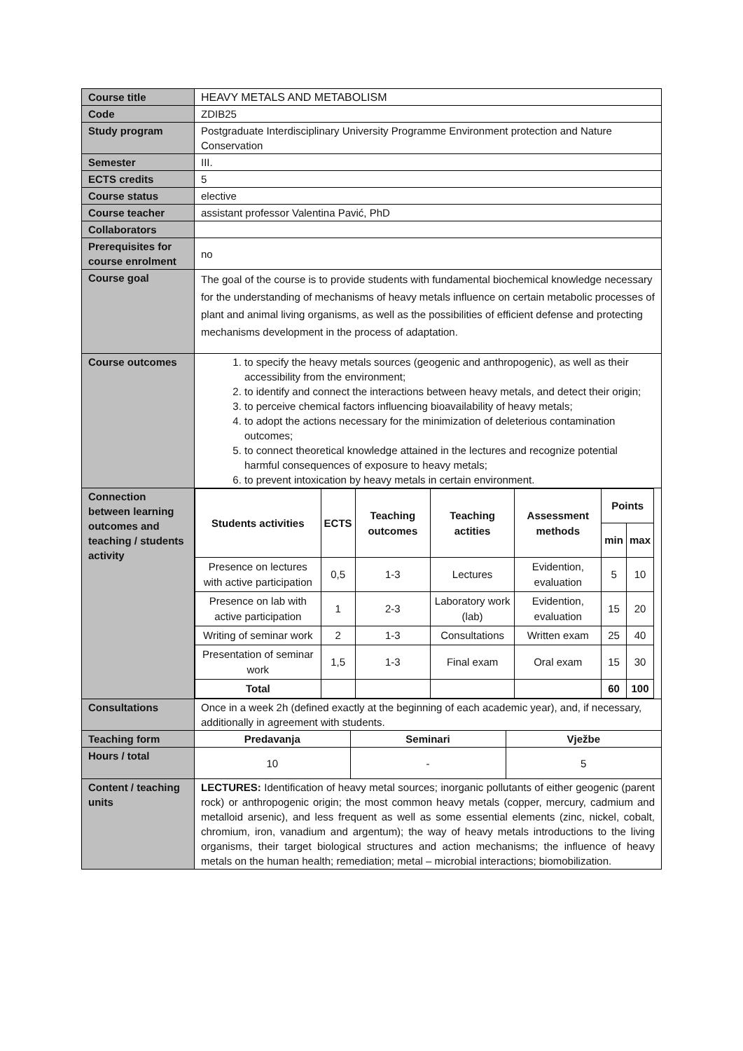| Course title | HEAVY METALS AND METABOLISM |
| Code | ZDIB25 |
| Study program | Postgraduate Interdisciplinary University Programme Environment protection and Nature Conservation |
| Semester | III. |
| ECTS credits | 5 |
| Course status | elective |
| Course teacher | assistant professor Valentina Pavić, PhD |
| Collaborators | |
| Prerequisites for course enrolment | no |
| Course goal | The goal of the course is to provide students with fundamental biochemical knowledge necessary for the understanding of mechanisms of heavy metals influence on certain metabolic processes of plant and animal living organisms, as well as the possibilities of efficient defense and protecting mechanisms development in the process of adaptation. |
| Course outcomes | 1. to specify the heavy metals sources (geogenic and anthropogenic), as well as their accessibility from the environment; 2. to identify and connect the interactions between heavy metals, and detect their origin; 3. to perceive chemical factors influencing bioavailability of heavy metals; 4. to adopt the actions necessary for the minimization of deleterious contamination outcomes; 5. to connect theoretical knowledge attained in the lectures and recognize potential harmful consequences of exposure to heavy metals; 6. to prevent intoxication by heavy metals in certain environment. |
| Connection between learning outcomes and teaching / students activity | / Students activities / ECTS / Teaching outcomes / Teaching actities / Assessment methods / Points / / / --- / --- / --- / --- / --- / --- / --- / / / / / / / min / max / / Presence on lectures with active participation / 0,5 / 1-3 / Lectures / Evidention, evaluation / 5 / 10 / / Presence on lab with active participation / 1 / 2-3 / Laboratory work (lab) / Evidention, evaluation / 15 / 20 / / Writing of seminar work / 2 / 1-3 / Consultations / Written exam / 25 / 40 / / Presentation of seminar work / 1,5 / 1-3 / Final exam / Oral exam / 15 / 30 / / Total / / / / / 60 / 100 / |
| Consultations | Once in a week 2h (defined exactly at the beginning of each academic year), and, if necessary, additionally in agreement with students. |
| Teaching form | / Predavanja / Seminari / Vježbe / |
| Hours / total | / 10 / - / 5 / |
| Content / teaching units | LECTURES: Identification of heavy metal sources; inorganic pollutants of either geogenic (parent rock) or anthropogenic origin; the most common heavy metals (copper, mercury, cadmium and metalloid arsenic), and less frequent as well as some essential elements (zinc, nickel, cobalt, chromium, iron, vanadium and argentum); the way of heavy metals introductions to the living organisms, their target biological structures and action mechanisms; the influence of heavy metals on the human health; remediation; metal – microbial interactions; biomobilization. |